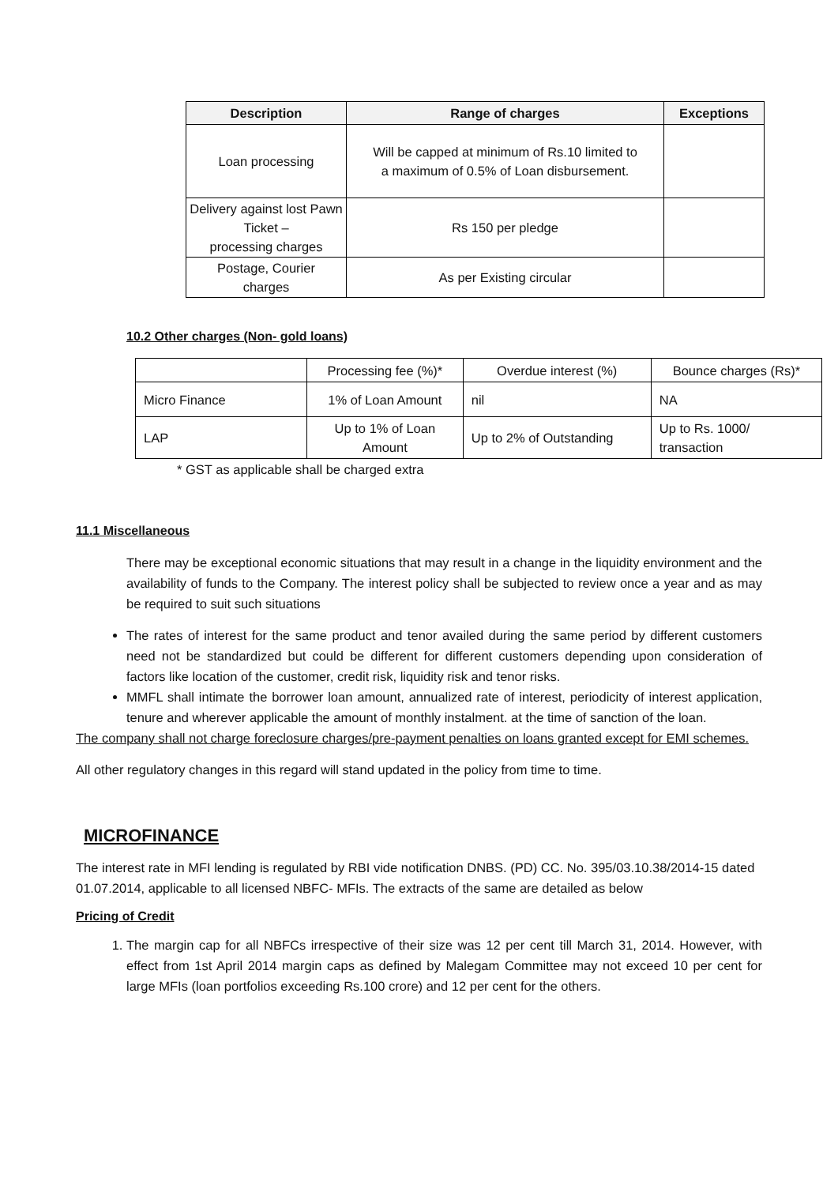| Description | Range of charges | Exceptions |
| --- | --- | --- |
| Loan processing | Will be capped at minimum of Rs.10 limited to a maximum of 0.5% of Loan disbursement. | |
| Delivery against lost Pawn Ticket – processing charges | Rs 150 per pledge | |
| Postage, Courier charges | As per Existing circular | |
10.2 Other charges (Non- gold loans)
| | Processing fee (%)* | Overdue interest (%) | Bounce charges (Rs)* |
| Micro Finance | 1% of Loan Amount | nil | NA |
| LAP | Up to 1% of Loan Amount | Up to 2% of Outstanding | Up to Rs. 1000/ transaction |
* GST as applicable shall be charged extra
11.1 Miscellaneous
There may be exceptional economic situations that may result in a change in the liquidity environment and the availability of funds to the Company. The interest policy shall be subjected to review once a year and as may be required to suit such situations
The rates of interest for the same product and tenor availed during the same period by different customers need not be standardized but could be different for different customers depending upon consideration of factors like location of the customer, credit risk, liquidity risk and tenor risks.
MMFL shall intimate the borrower loan amount, annualized rate of interest, periodicity of interest application, tenure and wherever applicable the amount of monthly instalment. at the time of sanction of the loan.
The company shall not charge foreclosure charges/pre-payment penalties on loans granted except for EMI schemes.
All other regulatory changes in this regard will stand updated in the policy from time to time.
MICROFINANCE
The interest rate in MFI lending is regulated by RBI vide notification DNBS. (PD) CC. No. 395/03.10.38/2014-15 dated 01.07.2014, applicable to all licensed NBFC- MFIs. The extracts of the same are detailed as below
Pricing of Credit
1. The margin cap for all NBFCs irrespective of their size was 12 per cent till March 31, 2014. However, with effect from 1st April 2014 margin caps as defined by Malegam Committee may not exceed 10 per cent for large MFIs (loan portfolios exceeding Rs.100 crore) and 12 per cent for the others.